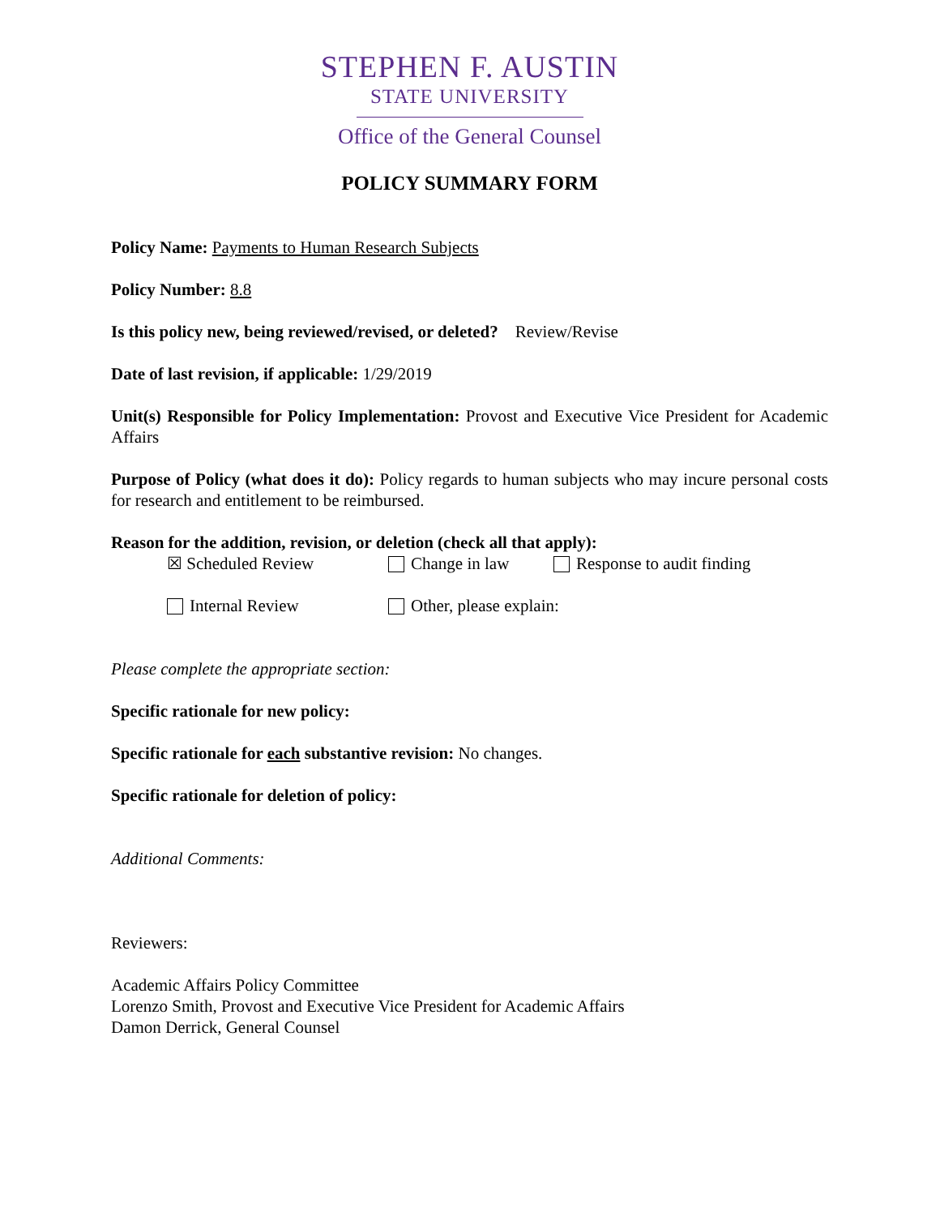STEPHEN F. AUSTIN
STATE UNIVERSITY
Office of the General Counsel
POLICY SUMMARY FORM
Policy Name: Payments to Human Research Subjects
Policy Number: 8.8
Is this policy new, being reviewed/revised, or deleted? Review/Revise
Date of last revision, if applicable: 1/29/2019
Unit(s) Responsible for Policy Implementation: Provost and Executive Vice President for Academic Affairs
Purpose of Policy (what does it do): Policy regards to human subjects who may incure personal costs for research and entitlement to be reimbursed.
Reason for the addition, revision, or deletion (check all that apply):
☒ Scheduled Review Change in law Response to audit finding
Internal Review Other, please explain:
Please complete the appropriate section:
Specific rationale for new policy:
Specific rationale for each substantive revision: No changes.
Specific rationale for deletion of policy:
Additional Comments:
Reviewers:
Academic Affairs Policy Committee
Lorenzo Smith, Provost and Executive Vice President for Academic Affairs
Damon Derrick, General Counsel